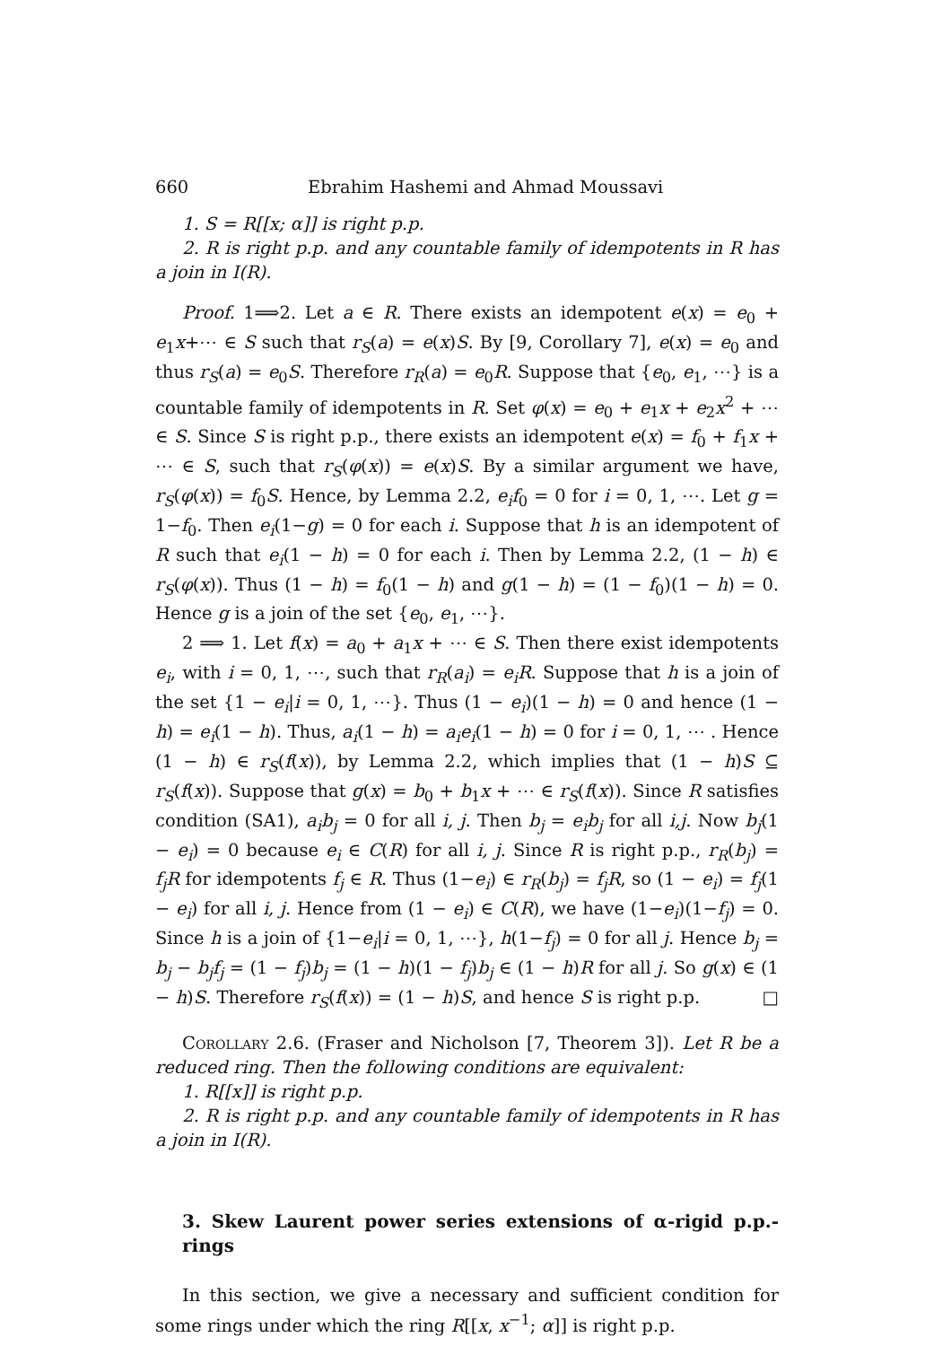660 Ebrahim Hashemi and Ahmad Moussavi
1. S = R[[x; α]] is right p.p.
2. R is right p.p. and any countable family of idempotents in R has a join in I(R).
Proof. 1⟹2. Let a ∈ R. There exists an idempotent e(x) = e<sub>0</sub> + e<sub>1</sub>x+⋯ ∈ S such that r<sub>S</sub>(a) = e(x)S. By [9, Corollary 7], e(x) = e<sub>0</sub> and thus r<sub>S</sub>(a) = e<sub>0</sub>S. Therefore r<sub>R</sub>(a) = e<sub>0</sub>R. Suppose that {e<sub>0</sub>, e<sub>1</sub>, ⋯} is a countable family of idempotents in R. Set φ(x) = e<sub>0</sub> + e<sub>1</sub>x + e<sub>2</sub>x<sup>2</sup> + ⋯ ∈ S. Since S is right p.p., there exists an idempotent e(x) = f<sub>0</sub> + f<sub>1</sub>x + ⋯ ∈ S, such that r<sub>S</sub>(φ(x)) = e(x)S. By a similar argument we have, r<sub>S</sub>(φ(x)) = f<sub>0</sub>S. Hence, by Lemma 2.2, e<sub>i</sub>f<sub>0</sub> = 0 for i = 0, 1, ⋯. Let g = 1−f<sub>0</sub>. Then e<sub>i</sub>(1−g) = 0 for each i. Suppose that h is an idempotent of R such that e<sub>i</sub>(1 − h) = 0 for each i. Then by Lemma 2.2, (1 − h) ∈ r<sub>S</sub>(φ(x)). Thus (1 − h) = f<sub>0</sub>(1 − h) and g(1 − h) = (1 − f<sub>0</sub>)(1 − h) = 0. Hence g is a join of the set {e<sub>0</sub>, e<sub>1</sub>, ⋯}.
2 ⟹ 1. Let f(x) = a<sub>0</sub> + a<sub>1</sub>x + ⋯ ∈ S. Then there exist idempotents e<sub>i</sub>, with i = 0, 1, ⋯, such that r<sub>R</sub>(a<sub>i</sub>) = e<sub>i</sub>R. Suppose that h is a join of the set {1 − e<sub>i</sub>|i = 0, 1, ⋯}. Thus (1 − e<sub>i</sub>)(1 − h) = 0 and hence (1 − h) = e<sub>i</sub>(1 − h). Thus, a<sub>i</sub>(1 − h) = a<sub>i</sub>e<sub>i</sub>(1 − h) = 0 for i = 0, 1, ⋯ . Hence (1 − h) ∈ r<sub>S</sub>(f(x)), by Lemma 2.2, which implies that (1 − h)S ⊆ r<sub>S</sub>(f(x)). Suppose that g(x) = b<sub>0</sub> + b<sub>1</sub>x + ⋯ ∈ r<sub>S</sub>(f(x)). Since R satisfies condition (SA1), a<sub>i</sub>b<sub>j</sub> = 0 for all i, j. Then b<sub>j</sub> = e<sub>i</sub>b<sub>j</sub> for all i,j. Now b<sub>j</sub>(1 − e<sub>i</sub>) = 0 because e<sub>i</sub> ∈ C(R) for all i, j. Since R is right p.p., r<sub>R</sub>(b<sub>j</sub>) = f<sub>j</sub>R for idempotents f<sub>j</sub> ∈ R. Thus (1−e<sub>i</sub>) ∈ r<sub>R</sub>(b<sub>j</sub>) = f<sub>j</sub>R, so (1 − e<sub>i</sub>) = f<sub>j</sub>(1 − e<sub>i</sub>) for all i, j. Hence from (1 − e<sub>i</sub>) ∈ C(R), we have (1−e<sub>i</sub>)(1−f<sub>j</sub>) = 0. Since h is a join of {1−e<sub>i</sub>|i = 0, 1, ⋯}, h(1−f<sub>j</sub>) = 0 for all j. Hence b<sub>j</sub> = b<sub>j</sub> − b<sub>j</sub>f<sub>j</sub> = (1 − f<sub>j</sub>)b<sub>j</sub> = (1 − h)(1 − f<sub>j</sub>)b<sub>j</sub> ∈ (1 − h)R for all j. So g(x) ∈ (1 − h)S. Therefore r<sub>S</sub>(f(x)) = (1 − h)S, and hence S is right p.p. □
Corollary 2.6. (Fraser and Nicholson [7, Theorem 3]). Let R be a reduced ring. Then the following conditions are equivalent:
1. R[[x]] is right p.p.
2. R is right p.p. and any countable family of idempotents in R has a join in I(R).
3. Skew Laurent power series extensions of α-rigid p.p.-rings
In this section, we give a necessary and sufficient condition for some rings under which the ring R[[x, x<sup>−1</sup>; α]] is right p.p.